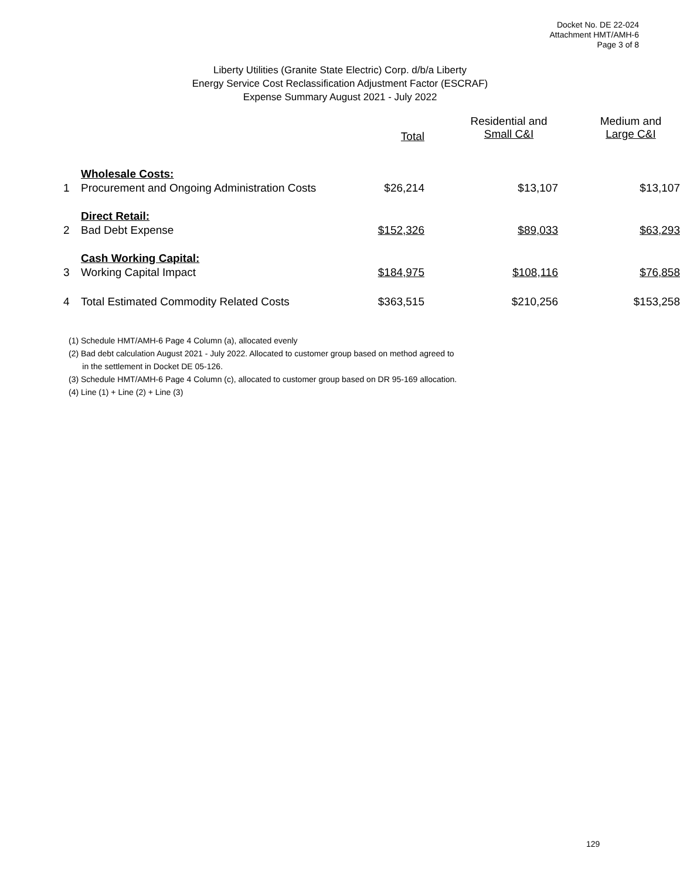Docket No. DE 22-024
Attachment HMT/AMH-6
Page 3 of 8
Liberty Utilities (Granite State Electric) Corp. d/b/a Liberty
Energy Service Cost Reclassification Adjustment Factor (ESCRAF)
Expense Summary August 2021 - July 2022
| | | Total | Residential and Small C&I | Medium and Large C&I |
| --- | --- | --- | --- | --- |
| | Wholesale Costs: | | | |
| 1 | Procurement and Ongoing Administration Costs | $26,214 | $13,107 | $13,107 |
| | Direct Retail: | | | |
| 2 | Bad Debt Expense | $152,326 | $89,033 | $63,293 |
| | Cash Working Capital: | | | |
| 3 | Working Capital Impact | $184,975 | $108,116 | $76,858 |
| 4 | Total Estimated Commodity Related Costs | $363,515 | $210,256 | $153,258 |
(1) Schedule HMT/AMH-6 Page 4 Column (a), allocated evenly
(2) Bad debt calculation August 2021 - July 2022. Allocated to customer group based on method agreed to
in the settlement in Docket DE 05-126.
(3) Schedule HMT/AMH-6 Page 4 Column (c), allocated to customer group based on DR 95-169 allocation.
(4) Line (1) + Line (2) + Line (3)
129